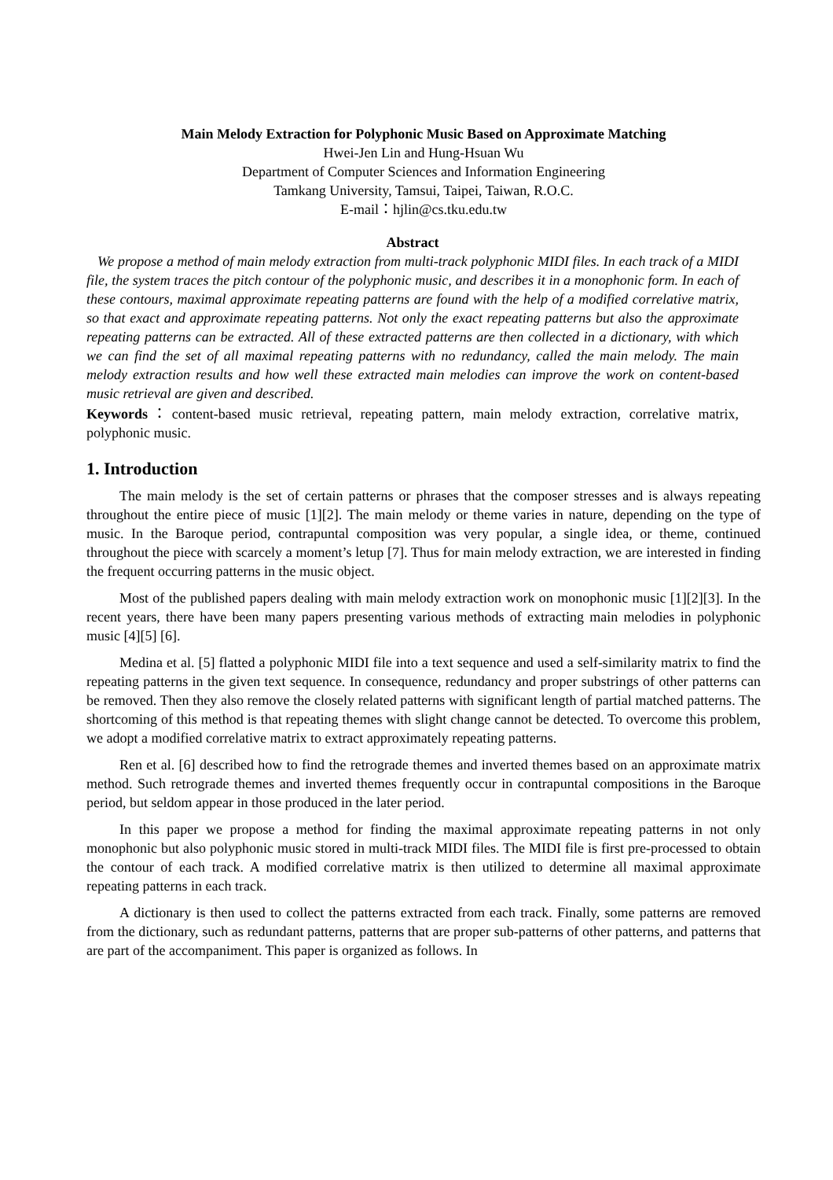Main Melody Extraction for Polyphonic Music Based on Approximate Matching
Hwei-Jen Lin and Hung-Hsuan Wu
Department of Computer Sciences and Information Engineering
Tamkang University, Tamsui, Taipei, Taiwan, R.O.C.
E-mail：hjlin@cs.tku.edu.tw
Abstract
We propose a method of main melody extraction from multi-track polyphonic MIDI files. In each track of a MIDI file, the system traces the pitch contour of the polyphonic music, and describes it in a monophonic form. In each of these contours, maximal approximate repeating patterns are found with the help of a modified correlative matrix, so that exact and approximate repeating patterns. Not only the exact repeating patterns but also the approximate repeating patterns can be extracted. All of these extracted patterns are then collected in a dictionary, with which we can find the set of all maximal repeating patterns with no redundancy, called the main melody. The main melody extraction results and how well these extracted main melodies can improve the work on content-based music retrieval are given and described.
Keywords：content-based music retrieval, repeating pattern, main melody extraction, correlative matrix, polyphonic music.
1. Introduction
The main melody is the set of certain patterns or phrases that the composer stresses and is always repeating throughout the entire piece of music [1][2]. The main melody or theme varies in nature, depending on the type of music. In the Baroque period, contrapuntal composition was very popular, a single idea, or theme, continued throughout the piece with scarcely a moment’s letup [7]. Thus for main melody extraction, we are interested in finding the frequent occurring patterns in the music object.
Most of the published papers dealing with main melody extraction work on monophonic music [1][2][3]. In the recent years, there have been many papers presenting various methods of extracting main melodies in polyphonic music [4][5] [6].
Medina et al. [5] flatted a polyphonic MIDI file into a text sequence and used a self-similarity matrix to find the repeating patterns in the given text sequence. In consequence, redundancy and proper substrings of other patterns can be removed. Then they also remove the closely related patterns with significant length of partial matched patterns. The shortcoming of this method is that repeating themes with slight change cannot be detected. To overcome this problem, we adopt a modified correlative matrix to extract approximately repeating patterns.
Ren et al. [6] described how to find the retrograde themes and inverted themes based on an approximate matrix method. Such retrograde themes and inverted themes frequently occur in contrapuntal compositions in the Baroque period, but seldom appear in those produced in the later period.
In this paper we propose a method for finding the maximal approximate repeating patterns in not only monophonic but also polyphonic music stored in multi-track MIDI files. The MIDI file is first pre-processed to obtain the contour of each track. A modified correlative matrix is then utilized to determine all maximal approximate repeating patterns in each track.
A dictionary is then used to collect the patterns extracted from each track. Finally, some patterns are removed from the dictionary, such as redundant patterns, patterns that are proper sub-patterns of other patterns, and patterns that are part of the accompaniment. This paper is organized as follows. In